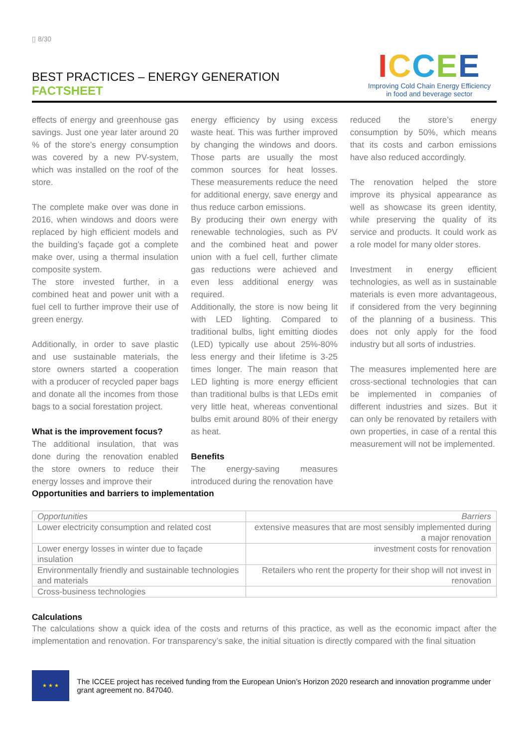▯ 8/30
BEST PRACTICES – ENERGY GENERATION
FACTSHEET
ICCEE
Improving Cold Chain Energy Efficiency
in food and beverage sector
effects of energy and greenhouse gas savings. Just one year later around 20 % of the store’s energy consumption was covered by a new PV-system, which was installed on the roof of the store.
The complete make over was done in 2016, when windows and doors were replaced by high efficient models and the building’s façade got a complete make over, using a thermal insulation composite system.
The store invested further, in a combined heat and power unit with a fuel cell to further improve their use of green energy.
Additionally, in order to save plastic and use sustainable materials, the store owners started a cooperation with a producer of recycled paper bags and donate all the incomes from those bags to a social forestation project.
What is the improvement focus?
The additional insulation, that was done during the renovation enabled the store owners to reduce their energy losses and improve their
energy efficiency by using excess waste heat. This was further improved by changing the windows and doors. Those parts are usually the most common sources for heat losses. These measurements reduce the need for additional energy, save energy and thus reduce carbon emissions.
By producing their own energy with renewable technologies, such as PV and the combined heat and power union with a fuel cell, further climate gas reductions were achieved and even less additional energy was required.
Additionally, the store is now being lit with LED lighting. Compared to traditional bulbs, light emitting diodes (LED) typically use about 25%-80% less energy and their lifetime is 3-25 times longer. The main reason that LED lighting is more energy efficient than traditional bulbs is that LEDs emit very little heat, whereas conventional bulbs emit around 80% of their energy as heat.
Benefits
The energy-saving measures introduced during the renovation have
reduced the store’s energy consumption by 50%, which means that its costs and carbon emissions have also reduced accordingly.
The renovation helped the store improve its physical appearance as well as showcase its green identity, while preserving the quality of its service and products. It could work as a role model for many older stores.
Investment in energy efficient technologies, as well as in sustainable materials is even more advantageous, if considered from the very beginning of the planning of a business. This does not only apply for the food industry but all sorts of industries.
The measures implemented here are cross-sectional technologies that can be implemented in companies of different industries and sizes. But it can only be renovated by retailers with own properties, in case of a rental this measurement will not be implemented.
Opportunities and barriers to implementation
| Opportunities | Barriers |
| Lower electricity consumption and related cost | extensive measures that are most sensibly implemented during a major renovation |
| Lower energy losses in winter due to façade insulation | investment costs for renovation |
| Environmentally friendly and sustainable technologies and materials | Retailers who rent the property for their shop will not invest in renovation |
| Cross-business technologies | |
Calculations
The calculations show a quick idea of the costs and returns of this practice, as well as the economic impact after the implementation and renovation. For transparency’s sake, the initial situation is directly compared with the final situation
★ ★ ★
The ICCEE project has received funding from the European Union’s Horizon 2020 research and innovation programme under grant agreement no. 847040.